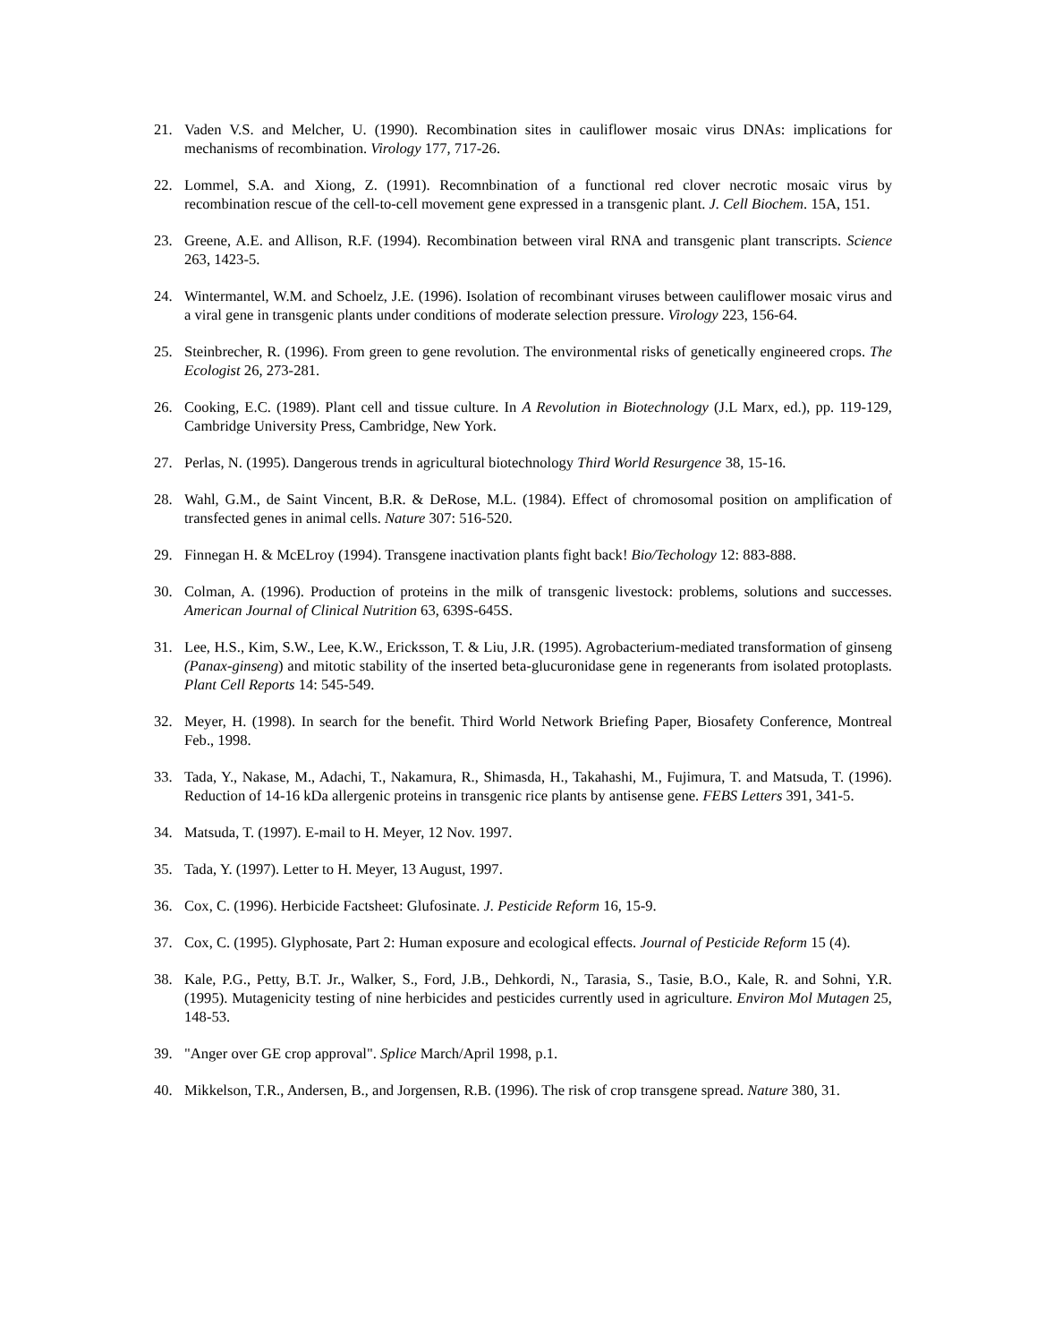21. Vaden V.S. and Melcher, U. (1990). Recombination sites in cauliflower mosaic virus DNAs: implications for mechanisms of recombination. Virology 177, 717-26.
22. Lommel, S.A. and Xiong, Z. (1991). Recomnbination of a functional red clover necrotic mosaic virus by recombination rescue of the cell-to-cell movement gene expressed in a transgenic plant. J. Cell Biochem. 15A, 151.
23. Greene, A.E. and Allison, R.F. (1994). Recombination between viral RNA and transgenic plant transcripts. Science 263, 1423-5.
24. Wintermantel, W.M. and Schoelz, J.E. (1996). Isolation of recombinant viruses between cauliflower mosaic virus and a viral gene in transgenic plants under conditions of moderate selection pressure. Virology 223, 156-64.
25. Steinbrecher, R. (1996). From green to gene revolution. The environmental risks of genetically engineered crops. The Ecologist 26, 273-281.
26. Cooking, E.C. (1989). Plant cell and tissue culture. In A Revolution in Biotechnology (J.L Marx, ed.), pp. 119-129, Cambridge University Press, Cambridge, New York.
27. Perlas, N. (1995). Dangerous trends in agricultural biotechnology Third World Resurgence 38, 15-16.
28. Wahl, G.M., de Saint Vincent, B.R. & DeRose, M.L. (1984). Effect of chromosomal position on amplification of transfected genes in animal cells. Nature 307: 516-520.
29. Finnegan H. & McELroy (1994). Transgene inactivation plants fight back! Bio/Techology 12: 883-888.
30. Colman, A. (1996). Production of proteins in the milk of transgenic livestock: problems, solutions and successes. American Journal of Clinical Nutrition 63, 639S-645S.
31. Lee, H.S., Kim, S.W., Lee, K.W., Ericksson, T. & Liu, J.R. (1995). Agrobacterium-mediated transformation of ginseng (Panax-ginseng) and mitotic stability of the inserted beta-glucuronidase gene in regenerants from isolated protoplasts. Plant Cell Reports 14: 545-549.
32. Meyer, H. (1998). In search for the benefit. Third World Network Briefing Paper, Biosafety Conference, Montreal Feb., 1998.
33. Tada, Y., Nakase, M., Adachi, T., Nakamura, R., Shimasda, H., Takahashi, M., Fujimura, T. and Matsuda, T. (1996). Reduction of 14-16 kDa allergenic proteins in transgenic rice plants by antisense gene. FEBS Letters 391, 341-5.
34. Matsuda, T. (1997). E-mail to H. Meyer, 12 Nov. 1997.
35. Tada, Y. (1997). Letter to H. Meyer, 13 August, 1997.
36. Cox, C. (1996). Herbicide Factsheet: Glufosinate. J. Pesticide Reform 16, 15-9.
37. Cox, C. (1995). Glyphosate, Part 2: Human exposure and ecological effects. Journal of Pesticide Reform 15 (4).
38. Kale, P.G., Petty, B.T. Jr., Walker, S., Ford, J.B., Dehkordi, N., Tarasia, S., Tasie, B.O., Kale, R. and Sohni, Y.R. (1995). Mutagenicity testing of nine herbicides and pesticides currently used in agriculture. Environ Mol Mutagen 25, 148-53.
39. "Anger over GE crop approval". Splice March/April 1998, p.1.
40. Mikkelson, T.R., Andersen, B., and Jorgensen, R.B. (1996). The risk of crop transgene spread. Nature 380, 31.